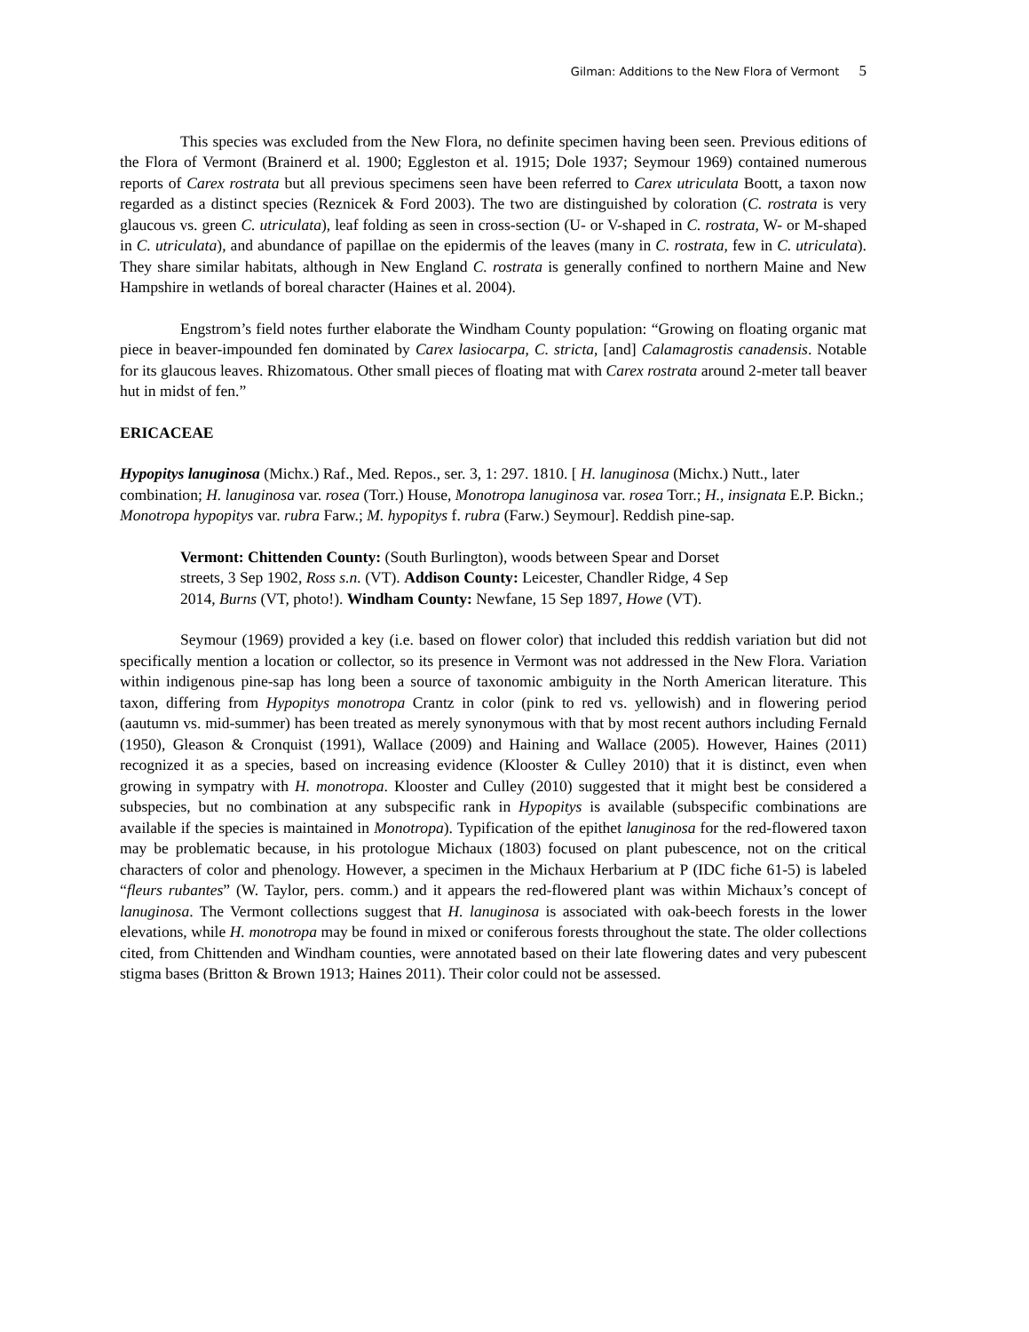Gilman: Additions to the New Flora of Vermont 5
This species was excluded from the New Flora, no definite specimen having been seen. Previous editions of the Flora of Vermont (Brainerd et al. 1900; Eggleston et al. 1915; Dole 1937; Seymour 1969) contained numerous reports of Carex rostrata but all previous specimens seen have been referred to Carex utriculata Boott, a taxon now regarded as a distinct species (Reznicek & Ford 2003). The two are distinguished by coloration (C. rostrata is very glaucous vs. green C. utriculata), leaf folding as seen in cross-section (U- or V-shaped in C. rostrata, W- or M-shaped in C. utriculata), and abundance of papillae on the epidermis of the leaves (many in C. rostrata, few in C. utriculata). They share similar habitats, although in New England C. rostrata is generally confined to northern Maine and New Hampshire in wetlands of boreal character (Haines et al. 2004).
Engstrom’s field notes further elaborate the Windham County population: “Growing on floating organic mat piece in beaver-impounded fen dominated by Carex lasiocarpa, C. stricta, [and] Calamagrostis canadensis. Notable for its glaucous leaves. Rhizomatous. Other small pieces of floating mat with Carex rostrata around 2-meter tall beaver hut in midst of fen.”
ERICACEAE
Hypopitys lanuginosa (Michx.) Raf., Med. Repos., ser. 3, 1: 297. 1810. [ H. lanuginosa (Michx.) Nutt., later combination; H. lanuginosa var. rosea (Torr.) House, Monotropa lanuginosa var. rosea Torr.; H., insignata E.P. Bickn.; Monotropa hypopitys var. rubra Farw.; M. hypopitys f. rubra (Farw.) Seymour]. Reddish pine-sap.
Vermont: Chittenden County: (South Burlington), woods between Spear and Dorset streets, 3 Sep 1902, Ross s.n. (VT). Addison County: Leicester, Chandler Ridge, 4 Sep 2014, Burns (VT, photo!). Windham County: Newfane, 15 Sep 1897, Howe (VT).
Seymour (1969) provided a key (i.e. based on flower color) that included this reddish variation but did not specifically mention a location or collector, so its presence in Vermont was not addressed in the New Flora. Variation within indigenous pine-sap has long been a source of taxonomic ambiguity in the North American literature. This taxon, differing from Hypopitys monotropa Crantz in color (pink to red vs. yellowish) and in flowering period (aautumn vs. mid-summer) has been treated as merely synonymous with that by most recent authors including Fernald (1950), Gleason & Cronquist (1991), Wallace (2009) and Haining and Wallace (2005). However, Haines (2011) recognized it as a species, based on increasing evidence (Klooster & Culley 2010) that it is distinct, even when growing in sympatry with H. monotropa. Klooster and Culley (2010) suggested that it might best be considered a subspecies, but no combination at any subspecific rank in Hypopitys is available (subspecific combinations are available if the species is maintained in Monotropa). Typification of the epithet lanuginosa for the red-flowered taxon may be problematic because, in his protologue Michaux (1803) focused on plant pubescence, not on the critical characters of color and phenology. However, a specimen in the Michaux Herbarium at P (IDC fiche 61-5) is labeled “fleurs rubantes” (W. Taylor, pers. comm.) and it appears the red-flowered plant was within Michaux’s concept of lanuginosa. The Vermont collections suggest that H. lanuginosa is associated with oak-beech forests in the lower elevations, while H. monotropa may be found in mixed or coniferous forests throughout the state. The older collections cited, from Chittenden and Windham counties, were annotated based on their late flowering dates and very pubescent stigma bases (Britton & Brown 1913; Haines 2011). Their color could not be assessed.